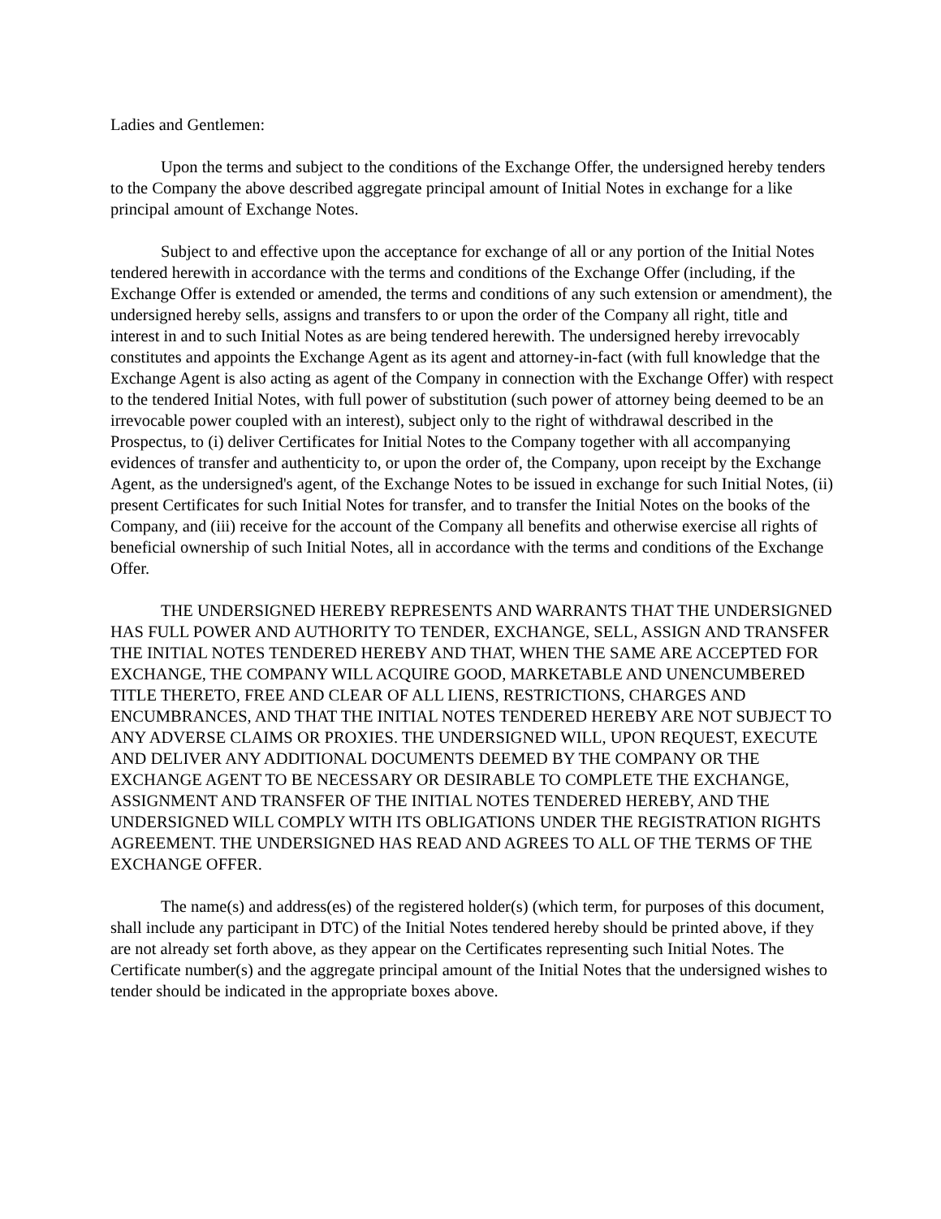Ladies and Gentlemen:
Upon the terms and subject to the conditions of the Exchange Offer, the undersigned hereby tenders to the Company the above described aggregate principal amount of Initial Notes in exchange for a like principal amount of Exchange Notes.
Subject to and effective upon the acceptance for exchange of all or any portion of the Initial Notes tendered herewith in accordance with the terms and conditions of the Exchange Offer (including, if the Exchange Offer is extended or amended, the terms and conditions of any such extension or amendment), the undersigned hereby sells, assigns and transfers to or upon the order of the Company all right, title and interest in and to such Initial Notes as are being tendered herewith. The undersigned hereby irrevocably constitutes and appoints the Exchange Agent as its agent and attorney-in-fact (with full knowledge that the Exchange Agent is also acting as agent of the Company in connection with the Exchange Offer) with respect to the tendered Initial Notes, with full power of substitution (such power of attorney being deemed to be an irrevocable power coupled with an interest), subject only to the right of withdrawal described in the Prospectus, to (i) deliver Certificates for Initial Notes to the Company together with all accompanying evidences of transfer and authenticity to, or upon the order of, the Company, upon receipt by the Exchange Agent, as the undersigned's agent, of the Exchange Notes to be issued in exchange for such Initial Notes, (ii) present Certificates for such Initial Notes for transfer, and to transfer the Initial Notes on the books of the Company, and (iii) receive for the account of the Company all benefits and otherwise exercise all rights of beneficial ownership of such Initial Notes, all in accordance with the terms and conditions of the Exchange Offer.
THE UNDERSIGNED HEREBY REPRESENTS AND WARRANTS THAT THE UNDERSIGNED HAS FULL POWER AND AUTHORITY TO TENDER, EXCHANGE, SELL, ASSIGN AND TRANSFER THE INITIAL NOTES TENDERED HEREBY AND THAT, WHEN THE SAME ARE ACCEPTED FOR EXCHANGE, THE COMPANY WILL ACQUIRE GOOD, MARKETABLE AND UNENCUMBERED TITLE THERETO, FREE AND CLEAR OF ALL LIENS, RESTRICTIONS, CHARGES AND ENCUMBRANCES, AND THAT THE INITIAL NOTES TENDERED HEREBY ARE NOT SUBJECT TO ANY ADVERSE CLAIMS OR PROXIES. THE UNDERSIGNED WILL, UPON REQUEST, EXECUTE AND DELIVER ANY ADDITIONAL DOCUMENTS DEEMED BY THE COMPANY OR THE EXCHANGE AGENT TO BE NECESSARY OR DESIRABLE TO COMPLETE THE EXCHANGE, ASSIGNMENT AND TRANSFER OF THE INITIAL NOTES TENDERED HEREBY, AND THE UNDERSIGNED WILL COMPLY WITH ITS OBLIGATIONS UNDER THE REGISTRATION RIGHTS AGREEMENT. THE UNDERSIGNED HAS READ AND AGREES TO ALL OF THE TERMS OF THE EXCHANGE OFFER.
The name(s) and address(es) of the registered holder(s) (which term, for purposes of this document, shall include any participant in DTC) of the Initial Notes tendered hereby should be printed above, if they are not already set forth above, as they appear on the Certificates representing such Initial Notes. The Certificate number(s) and the aggregate principal amount of the Initial Notes that the undersigned wishes to tender should be indicated in the appropriate boxes above.